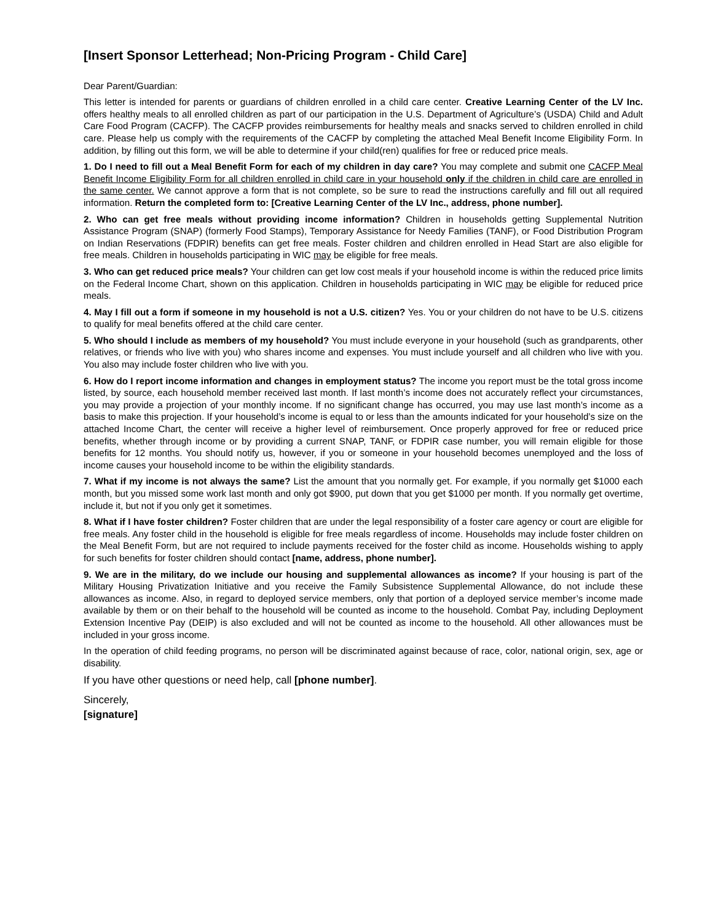[Insert Sponsor Letterhead; Non-Pricing Program - Child Care]
Dear Parent/Guardian:
This letter is intended for parents or guardians of children enrolled in a child care center. Creative Learning Center of the LV Inc. offers healthy meals to all enrolled children as part of our participation in the U.S. Department of Agriculture’s (USDA) Child and Adult Care Food Program (CACFP). The CACFP provides reimbursements for healthy meals and snacks served to children enrolled in child care. Please help us comply with the requirements of the CACFP by completing the attached Meal Benefit Income Eligibility Form. In addition, by filling out this form, we will be able to determine if your child(ren) qualifies for free or reduced price meals.
1. Do I need to fill out a Meal Benefit Form for each of my children in day care? You may complete and submit one CACFP Meal Benefit Income Eligibility Form for all children enrolled in child care in your household only if the children in child care are enrolled in the same center. We cannot approve a form that is not complete, so be sure to read the instructions carefully and fill out all required information. Return the completed form to: [Creative Learning Center of the LV Inc., address, phone number].
2. Who can get free meals without providing income information? Children in households getting Supplemental Nutrition Assistance Program (SNAP) (formerly Food Stamps), Temporary Assistance for Needy Families (TANF), or Food Distribution Program on Indian Reservations (FDPIR) benefits can get free meals. Foster children and children enrolled in Head Start are also eligible for free meals. Children in households participating in WIC may be eligible for free meals.
3. Who can get reduced price meals? Your children can get low cost meals if your household income is within the reduced price limits on the Federal Income Chart, shown on this application. Children in households participating in WIC may be eligible for reduced price meals.
4. May I fill out a form if someone in my household is not a U.S. citizen? Yes. You or your children do not have to be U.S. citizens to qualify for meal benefits offered at the child care center.
5. Who should I include as members of my household? You must include everyone in your household (such as grandparents, other relatives, or friends who live with you) who shares income and expenses. You must include yourself and all children who live with you. You also may include foster children who live with you.
6. How do I report income information and changes in employment status? The income you report must be the total gross income listed, by source, each household member received last month. If last month’s income does not accurately reflect your circumstances, you may provide a projection of your monthly income. If no significant change has occurred, you may use last month’s income as a basis to make this projection. If your household’s income is equal to or less than the amounts indicated for your household’s size on the attached Income Chart, the center will receive a higher level of reimbursement. Once properly approved for free or reduced price benefits, whether through income or by providing a current SNAP, TANF, or FDPIR case number, you will remain eligible for those benefits for 12 months. You should notify us, however, if you or someone in your household becomes unemployed and the loss of income causes your household income to be within the eligibility standards.
7. What if my income is not always the same? List the amount that you normally get. For example, if you normally get $1000 each month, but you missed some work last month and only got $900, put down that you get $1000 per month. If you normally get overtime, include it, but not if you only get it sometimes.
8. What if I have foster children? Foster children that are under the legal responsibility of a foster care agency or court are eligible for free meals. Any foster child in the household is eligible for free meals regardless of income. Households may include foster children on the Meal Benefit Form, but are not required to include payments received for the foster child as income. Households wishing to apply for such benefits for foster children should contact [name, address, phone number].
9. We are in the military, do we include our housing and supplemental allowances as income? If your housing is part of the Military Housing Privatization Initiative and you receive the Family Subsistence Supplemental Allowance, do not include these allowances as income. Also, in regard to deployed service members, only that portion of a deployed service member’s income made available by them or on their behalf to the household will be counted as income to the household. Combat Pay, including Deployment Extension Incentive Pay (DEIP) is also excluded and will not be counted as income to the household. All other allowances must be included in your gross income.
In the operation of child feeding programs, no person will be discriminated against because of race, color, national origin, sex, age or disability.
If you have other questions or need help, call [phone number].
Sincerely,
[signature]